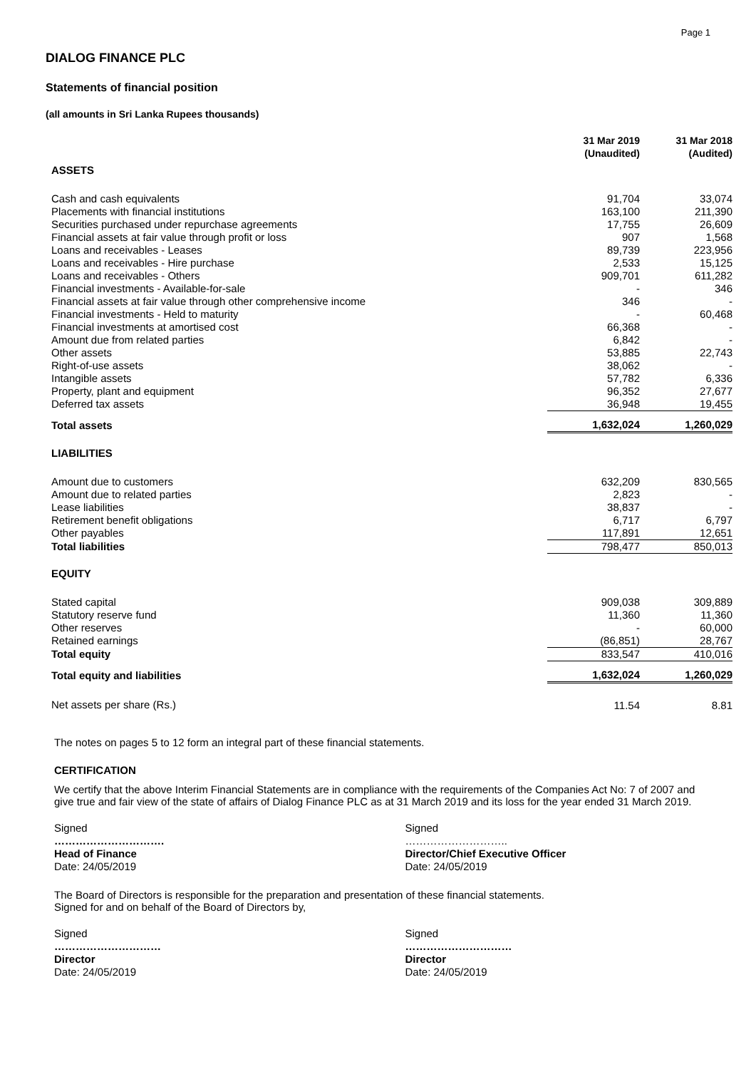Page 1
DIALOG FINANCE PLC
Statements of financial position
(all amounts in Sri Lanka Rupees thousands)
| | 31 Mar 2019 (Unaudited) | 31 Mar 2018 (Audited) |
| --- | --- | --- |
| ASSETS | | |
| Cash and cash equivalents | 91,704 | 33,074 |
| Placements with financial institutions | 163,100 | 211,390 |
| Securities purchased under repurchase agreements | 17,755 | 26,609 |
| Financial assets at fair value through profit or loss | 907 | 1,568 |
| Loans and receivables - Leases | 89,739 | 223,956 |
| Loans and receivables - Hire purchase | 2,533 | 15,125 |
| Loans and receivables - Others | 909,701 | 611,282 |
| Financial investments - Available-for-sale | - | 346 |
| Financial assets at fair value through other comprehensive income | 346 | - |
| Financial investments - Held to maturity | - | 60,468 |
| Financial investments at amortised cost | 66,368 | - |
| Amount due from related parties | 6,842 | - |
| Other assets | 53,885 | 22,743 |
| Right-of-use assets | 38,062 | - |
| Intangible assets | 57,782 | 6,336 |
| Property, plant and equipment | 96,352 | 27,677 |
| Deferred tax assets | 36,948 | 19,455 |
| Total assets | 1,632,024 | 1,260,029 |
| LIABILITIES | | |
| Amount due to customers | 632,209 | 830,565 |
| Amount due to related parties | 2,823 | - |
| Lease liabilities | 38,837 | - |
| Retirement benefit obligations | 6,717 | 6,797 |
| Other payables | 117,891 | 12,651 |
| Total liabilities | 798,477 | 850,013 |
| EQUITY | | |
| Stated capital | 909,038 | 309,889 |
| Statutory reserve fund | 11,360 | 11,360 |
| Other reserves | - | 60,000 |
| Retained earnings | (86,851) | 28,767 |
| Total equity | 833,547 | 410,016 |
| Total equity and liabilities | 1,632,024 | 1,260,029 |
| Net assets per share (Rs.) | 11.54 | 8.81 |
The notes on pages 5 to 12 form an integral part of these financial statements.
CERTIFICATION
We certify that the above Interim Financial Statements are in compliance with the requirements of the Companies Act No: 7 of 2007 and give true and fair view of the state of affairs of Dialog Finance PLC as at 31 March 2019 and its loss for the year ended 31 March 2019.
Signed
………………………….
Head of Finance
Date: 24/05/2019
Signed
………………………..
Director/Chief Executive Officer
Date: 24/05/2019
The Board of Directors is responsible for the preparation and presentation of these financial statements.
Signed for and on behalf of the Board of Directors by,
Signed
…………………………
Director
Date: 24/05/2019
Signed
…………………………
Director
Date: 24/05/2019